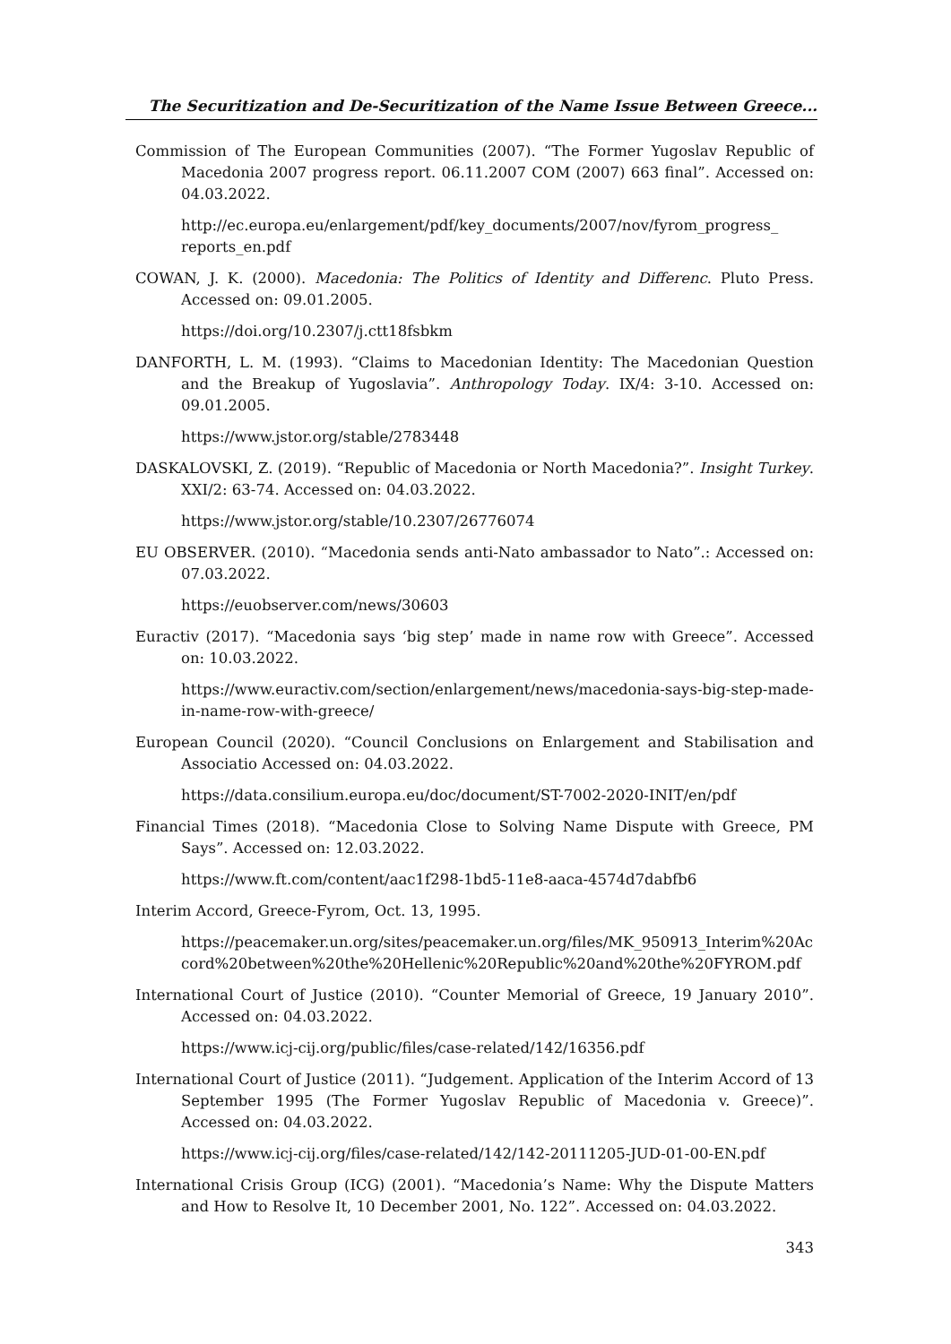The Securitization and De-Securitization of the Name Issue Between Greece...
Commission of The European Communities (2007). “The Former Yugoslav Republic of Macedonia 2007 progress report. 06.11.2007 COM (2007) 663 final”. Accessed on: 04.03.2022.
http://ec.europa.eu/enlargement/pdf/key_documents/2007/nov/fyrom_progress_ reports_en.pdf
COWAN, J. K. (2000). Macedonia: The Politics of Identity and Differenc. Pluto Press. Accessed on: 09.01.2005.
https://doi.org/10.2307/j.ctt18fsbkm
DANFORTH, L. M. (1993). “Claims to Macedonian Identity: The Macedonian Question and the Breakup of Yugoslavia”. Anthropology Today. IX/4: 3-10. Accessed on: 09.01.2005.
https://www.jstor.org/stable/2783448
DASKALOVSKI, Z. (2019). “Republic of Macedonia or North Macedonia?”. Insight Turkey. XXI/2: 63-74. Accessed on: 04.03.2022.
https://www.jstor.org/stable/10.2307/26776074
EU OBSERVER. (2010). “Macedonia sends anti-Nato ambassador to Nato”.: Accessed on: 07.03.2022.
https://euobserver.com/news/30603
Euractiv (2017). “Macedonia says ‘big step’ made in name row with Greece”. Accessed on: 10.03.2022.
https://www.euractiv.com/section/enlargement/news/macedonia-says-big-step-made-in-name-row-with-greece/
European Council (2020). “Council Conclusions on Enlargement and Stabilisation and Associatio Accessed on: 04.03.2022.
https://data.consilium.europa.eu/doc/document/ST-7002-2020-INIT/en/pdf
Financial Times (2018). “Macedonia Close to Solving Name Dispute with Greece, PM Says”. Accessed on: 12.03.2022.
https://www.ft.com/content/aac1f298-1bd5-11e8-aaca-4574d7dabfb6
Interim Accord, Greece-Fyrom, Oct. 13, 1995.
https://peacemaker.un.org/sites/peacemaker.un.org/files/MK_950913_Interim%20Accord%20between%20the%20Hellenic%20Republic%20and%20the%20FYROM.pdf
International Court of Justice (2010). “Counter Memorial of Greece, 19 January 2010”. Accessed on: 04.03.2022.
https://www.icj-cij.org/public/files/case-related/142/16356.pdf
International Court of Justice (2011). “Judgement. Application of the Interim Accord of 13 September 1995 (The Former Yugoslav Republic of Macedonia v. Greece)”. Accessed on: 04.03.2022.
https://www.icj-cij.org/files/case-related/142/142-20111205-JUD-01-00-EN.pdf
International Crisis Group (ICG) (2001). “Macedonia’s Name: Why the Dispute Matters and How to Resolve It, 10 December 2001, No. 122”. Accessed on: 04.03.2022.
343